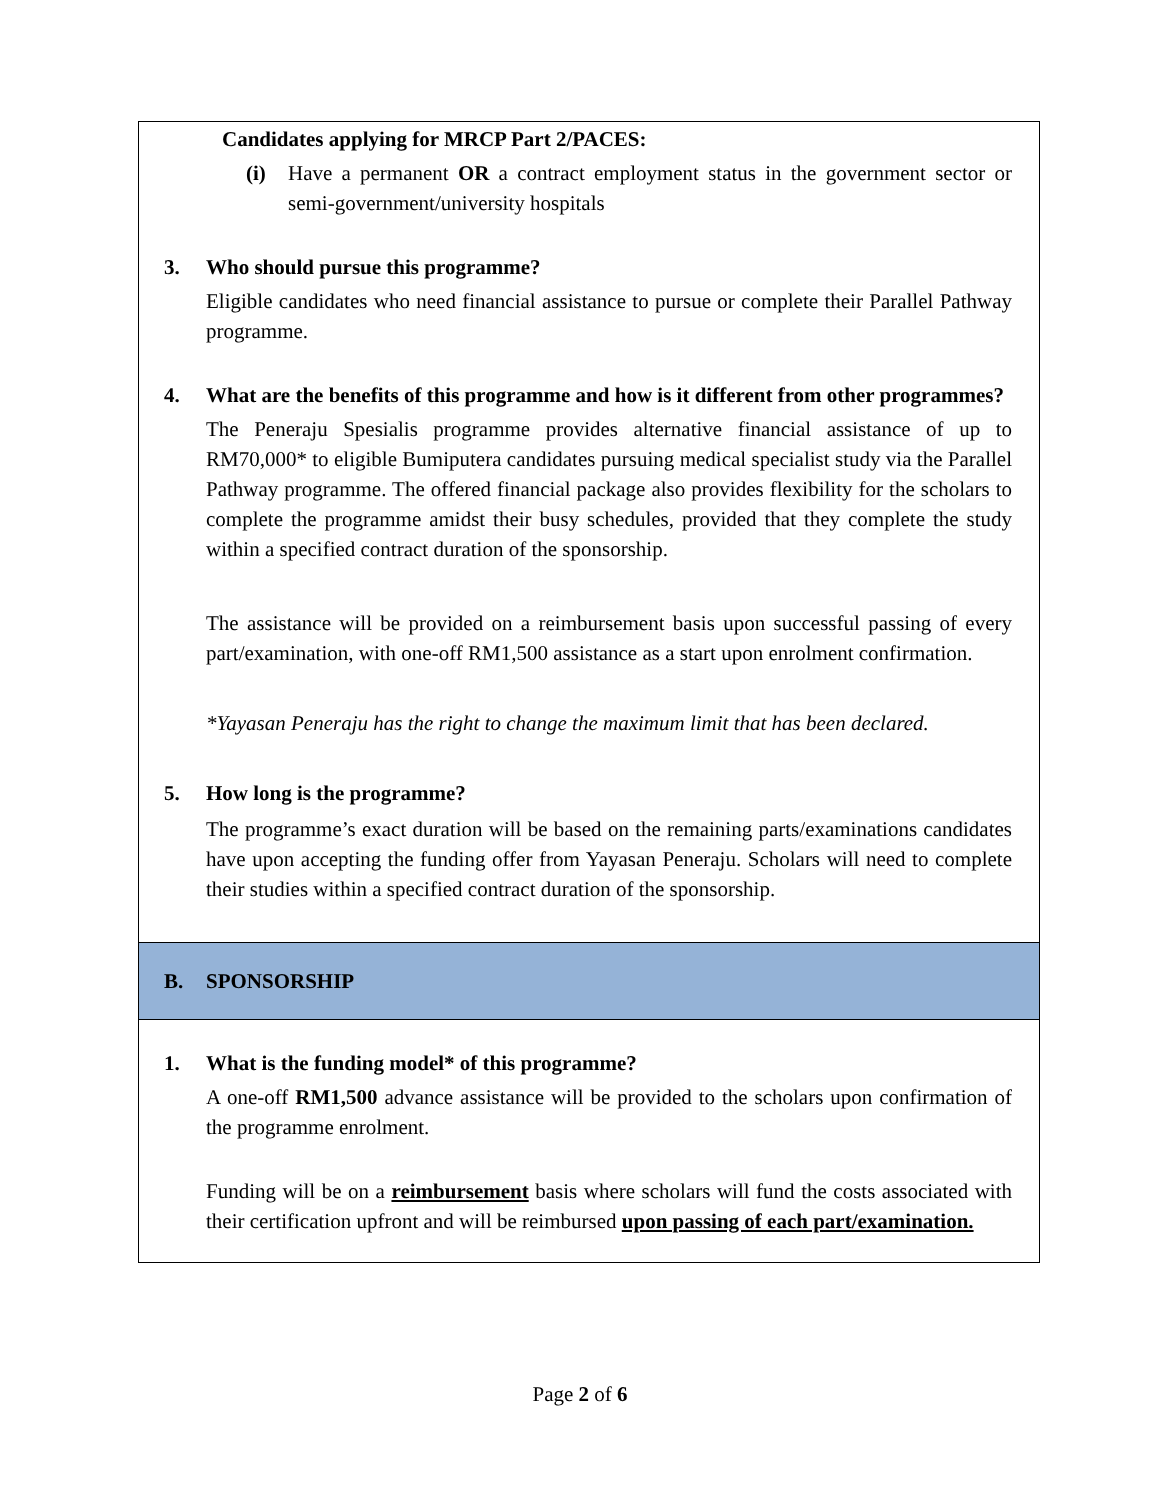Candidates applying for MRCP Part 2/PACES:
(i) Have a permanent OR a contract employment status in the government sector or semi-government/university hospitals
3. Who should pursue this programme?
Eligible candidates who need financial assistance to pursue or complete their Parallel Pathway programme.
4. What are the benefits of this programme and how is it different from other programmes?
The Peneraju Spesialis programme provides alternative financial assistance of up to RM70,000* to eligible Bumiputera candidates pursuing medical specialist study via the Parallel Pathway programme. The offered financial package also provides flexibility for the scholars to complete the programme amidst their busy schedules, provided that they complete the study within a specified contract duration of the sponsorship.
The assistance will be provided on a reimbursement basis upon successful passing of every part/examination, with one-off RM1,500 assistance as a start upon enrolment confirmation.
*Yayasan Peneraju has the right to change the maximum limit that has been declared.
5. How long is the programme?
The programme’s exact duration will be based on the remaining parts/examinations candidates have upon accepting the funding offer from Yayasan Peneraju. Scholars will need to complete their studies within a specified contract duration of the sponsorship.
B. SPONSORSHIP
1. What is the funding model* of this programme?
A one-off RM1,500 advance assistance will be provided to the scholars upon confirmation of the programme enrolment.
Funding will be on a reimbursement basis where scholars will fund the costs associated with their certification upfront and will be reimbursed upon passing of each part/examination.
Page 2 of 6